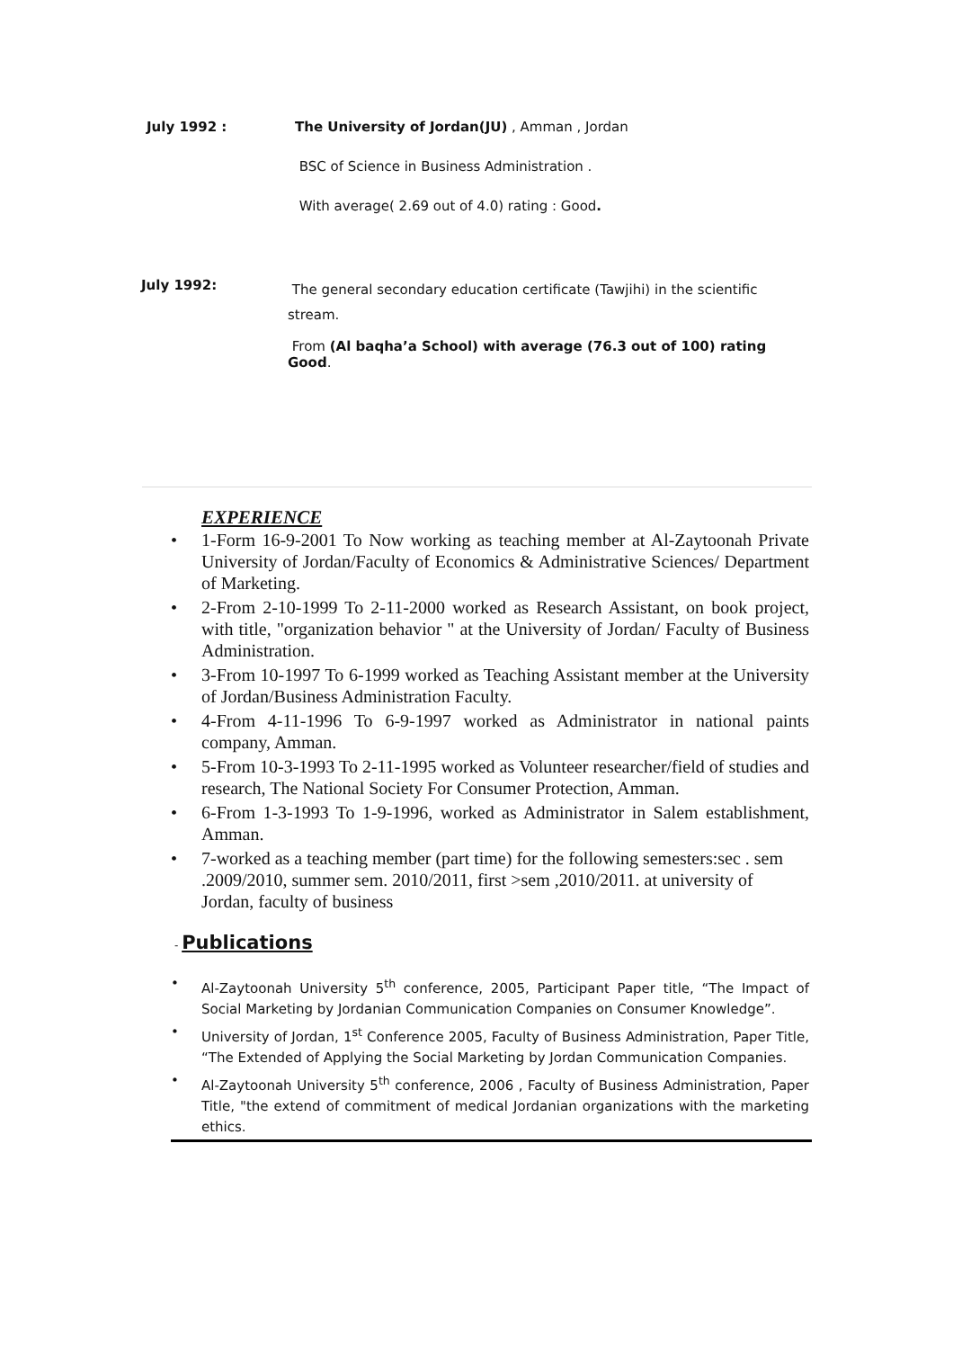July 1992 : The University of Jordan(JU) , Amman , Jordan
BSC of Science in Business Administration .
With average( 2.69 out of 4.0) rating : Good.
July 1992:
The general secondary education certificate (Tawjihi) in the scientific stream.
From (Al baqha’a School) with average (76.3 out of 100) rating Good.
EXPERIENCE
• 1-Form 16-9-2001 To Now working as teaching member at Al-Zaytoonah Private University of Jordan/Faculty of Economics & Administrative Sciences/ Department of Marketing.
• 2-From 2-10-1999 To 2-11-2000 worked as Research Assistant, on book project, with title, "organization behavior " at the University of Jordan/ Faculty of Business Administration.
• 3-From 10-1997 To 6-1999 worked as Teaching Assistant member at the University of Jordan/Business Administration Faculty.
• 4-From 4-11-1996 To 6-9-1997 worked as Administrator in national paints company, Amman.
• 5-From 10-3-1993 To 2-11-1995 worked as Volunteer researcher/field of studies and research, The National Society For Consumer Protection, Amman.
• 6-From 1-3-1993 To 1-9-1996, worked as Administrator in Salem establishment, Amman.
• 7-worked as a teaching member (part time) for the following semesters:sec . sem .2009/2010, summer sem. 2010/2011, first >sem ,2010/2011. at university of Jordan, faculty of business
- Publications
• Al-Zaytoonah University 5<sup>th</sup> conference, 2005, Participant Paper title, “The Impact of Social Marketing by Jordanian Communication Companies on Consumer Knowledge”.
• University of Jordan, 1<sup>st</sup> Conference 2005, Faculty of Business Administration, Paper Title, “The Extended of Applying the Social Marketing by Jordan Communication Companies.
• Al-Zaytoonah University 5<sup>th</sup> conference, 2006 , Faculty of Business Administration, Paper Title, "the extend of commitment of medical Jordanian organizations with the marketing ethics.